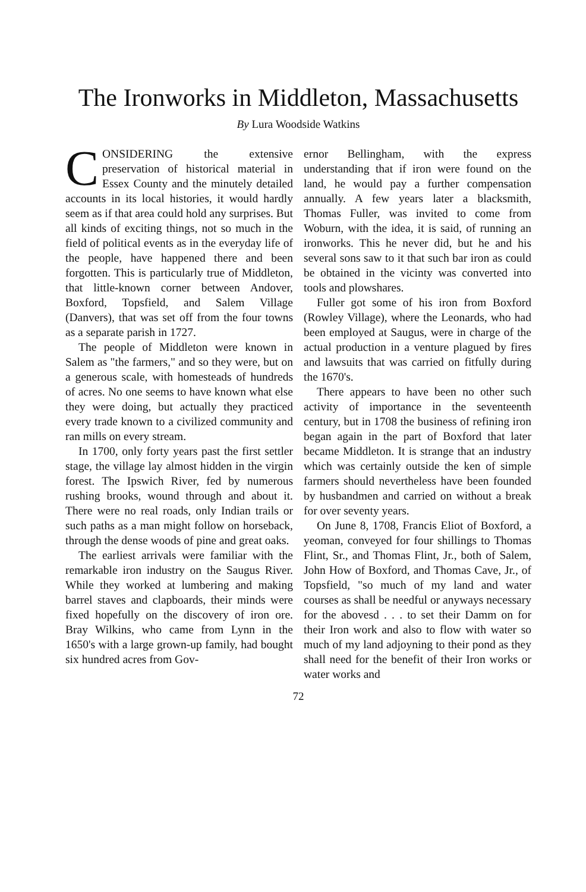The Ironworks in Middleton, Massachusetts
By Lura Woodside Watkins
CONSIDERING the extensive preservation of historical material in Essex County and the minutely detailed accounts in its local histories, it would hardly seem as if that area could hold any surprises. But all kinds of exciting things, not so much in the field of political events as in the everyday life of the people, have happened there and been forgotten. This is particularly true of Middleton, that little-known corner between Andover, Boxford, Topsfield, and Salem Village (Danvers), that was set off from the four towns as a separate parish in 1727.
The people of Middleton were known in Salem as "the farmers," and so they were, but on a generous scale, with homesteads of hundreds of acres. No one seems to have known what else they were doing, but actually they practiced every trade known to a civilized community and ran mills on every stream.
In 1700, only forty years past the first settler stage, the village lay almost hidden in the virgin forest. The Ipswich River, fed by numerous rushing brooks, wound through and about it. There were no real roads, only Indian trails or such paths as a man might follow on horseback, through the dense woods of pine and great oaks.
The earliest arrivals were familiar with the remarkable iron industry on the Saugus River. While they worked at lumbering and making barrel staves and clapboards, their minds were fixed hopefully on the discovery of iron ore. Bray Wilkins, who came from Lynn in the 1650's with a large grown-up family, had bought six hundred acres from Gov-
ernor Bellingham, with the express understanding that if iron were found on the land, he would pay a further compensation annually. A few years later a blacksmith, Thomas Fuller, was invited to come from Woburn, with the idea, it is said, of running an ironworks. This he never did, but he and his several sons saw to it that such bar iron as could be obtained in the vicinty was converted into tools and plowshares.
Fuller got some of his iron from Boxford (Rowley Village), where the Leonards, who had been employed at Saugus, were in charge of the actual production in a venture plagued by fires and lawsuits that was carried on fitfully during the 1670's.
There appears to have been no other such activity of importance in the seventeenth century, but in 1708 the business of refining iron began again in the part of Boxford that later became Middleton. It is strange that an industry which was certainly outside the ken of simple farmers should nevertheless have been founded by husbandmen and carried on without a break for over seventy years.
On June 8, 1708, Francis Eliot of Boxford, a yeoman, conveyed for four shillings to Thomas Flint, Sr., and Thomas Flint, Jr., both of Salem, John How of Boxford, and Thomas Cave, Jr., of Topsfield, "so much of my land and water courses as shall be needful or anyways necessary for the abovesd . . . to set their Damm on for their Iron work and also to flow with water so much of my land adjoyning to their pond as they shall need for the benefit of their Iron works or water works and
72